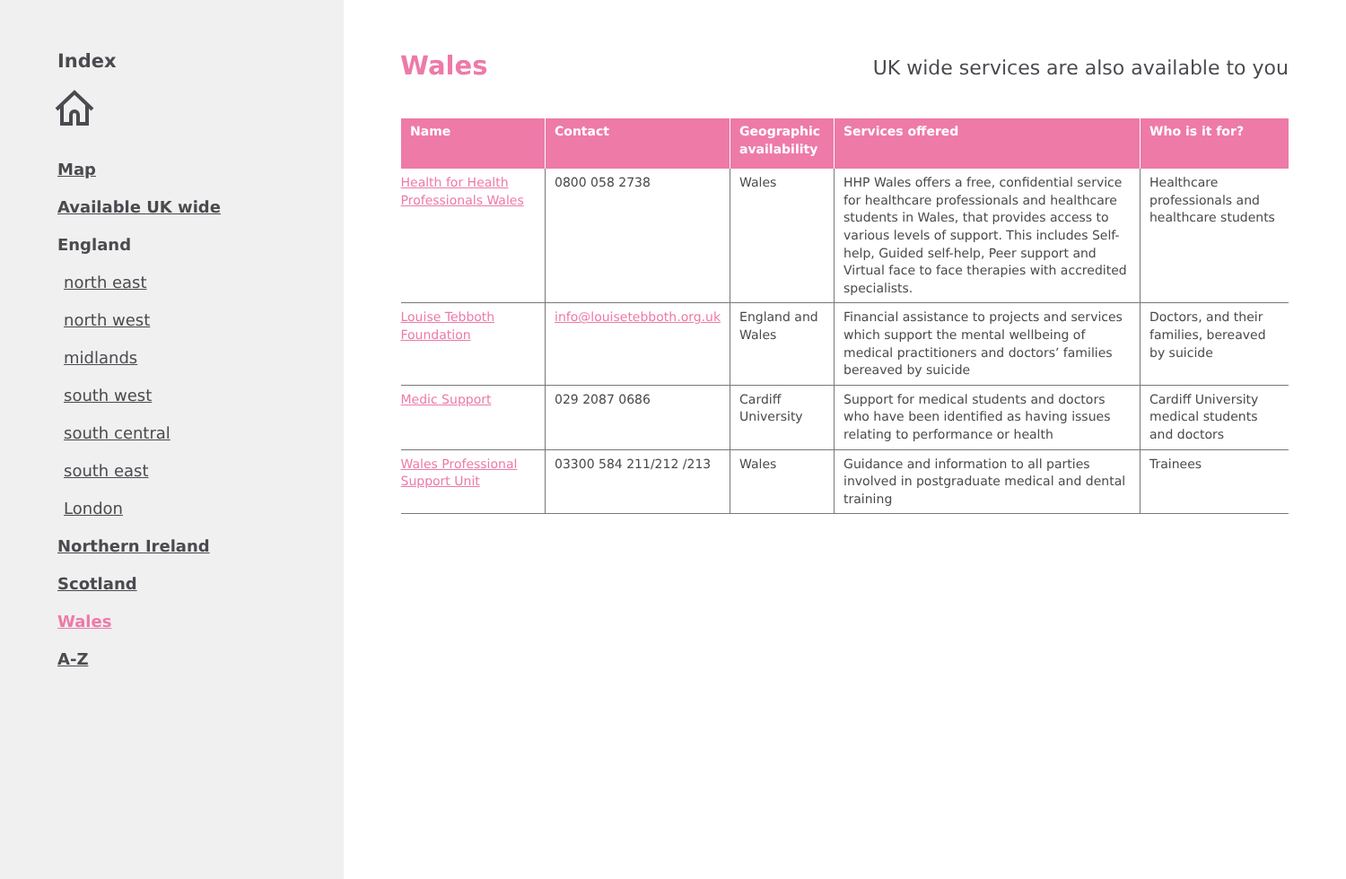Index
Map
Available UK wide
England
north east
north west
midlands
south west
south central
south east
London
Northern Ireland
Scotland
Wales
A-Z
Wales
UK wide services are also available to you
| Name | Contact | Geographic availability | Services offered | Who is it for? |
| --- | --- | --- | --- | --- |
| Health for Health Professionals Wales | 0800 058 2738 | Wales | HHP Wales offers a free, confidential service for healthcare professionals and healthcare students in Wales, that provides access to various levels of support. This includes Self-help, Guided self-help, Peer support and Virtual face to face therapies with accredited specialists. | Healthcare professionals and healthcare students |
| Louise Tebboth Foundation | info@louisetebboth.org.uk | England and Wales | Financial assistance to projects and services which support the mental wellbeing of medical practitioners and doctors’ families bereaved by suicide | Doctors, and their families, bereaved by suicide |
| Medic Support | 029 2087 0686 | Cardiff University | Support for medical students and doctors who have been identified as having issues relating to performance or health | Cardiff University medical students and doctors |
| Wales Professional Support Unit | 03300 584 211/212 /213 | Wales | Guidance and information to all parties involved in postgraduate medical and dental training | Trainees |